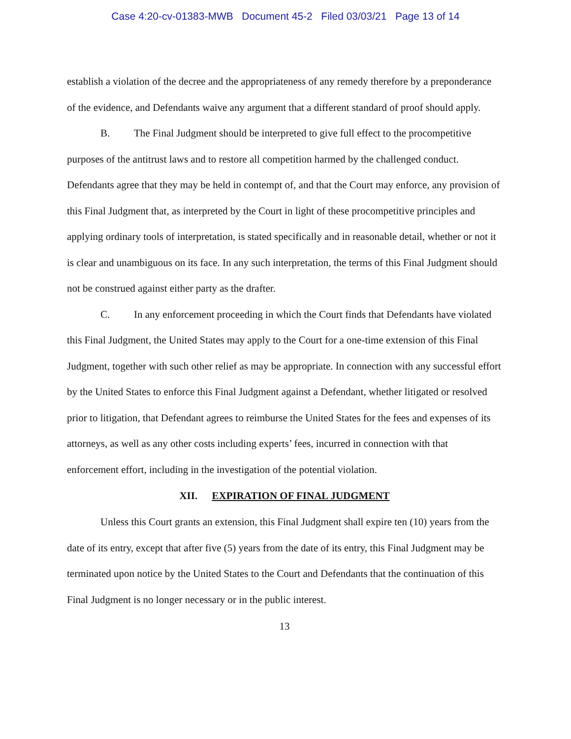Case 4:20-cv-01383-MWB Document 45-2 Filed 03/03/21 Page 13 of 14
establish a violation of the decree and the appropriateness of any remedy therefore by a preponderance of the evidence, and Defendants waive any argument that a different standard of proof should apply.
B. The Final Judgment should be interpreted to give full effect to the procompetitive purposes of the antitrust laws and to restore all competition harmed by the challenged conduct. Defendants agree that they may be held in contempt of, and that the Court may enforce, any provision of this Final Judgment that, as interpreted by the Court in light of these procompetitive principles and applying ordinary tools of interpretation, is stated specifically and in reasonable detail, whether or not it is clear and unambiguous on its face. In any such interpretation, the terms of this Final Judgment should not be construed against either party as the drafter.
C. In any enforcement proceeding in which the Court finds that Defendants have violated this Final Judgment, the United States may apply to the Court for a one-time extension of this Final Judgment, together with such other relief as may be appropriate. In connection with any successful effort by the United States to enforce this Final Judgment against a Defendant, whether litigated or resolved prior to litigation, that Defendant agrees to reimburse the United States for the fees and expenses of its attorneys, as well as any other costs including experts’ fees, incurred in connection with that enforcement effort, including in the investigation of the potential violation.
XII. EXPIRATION OF FINAL JUDGMENT
Unless this Court grants an extension, this Final Judgment shall expire ten (10) years from the date of its entry, except that after five (5) years from the date of its entry, this Final Judgment may be terminated upon notice by the United States to the Court and Defendants that the continuation of this Final Judgment is no longer necessary or in the public interest.
13